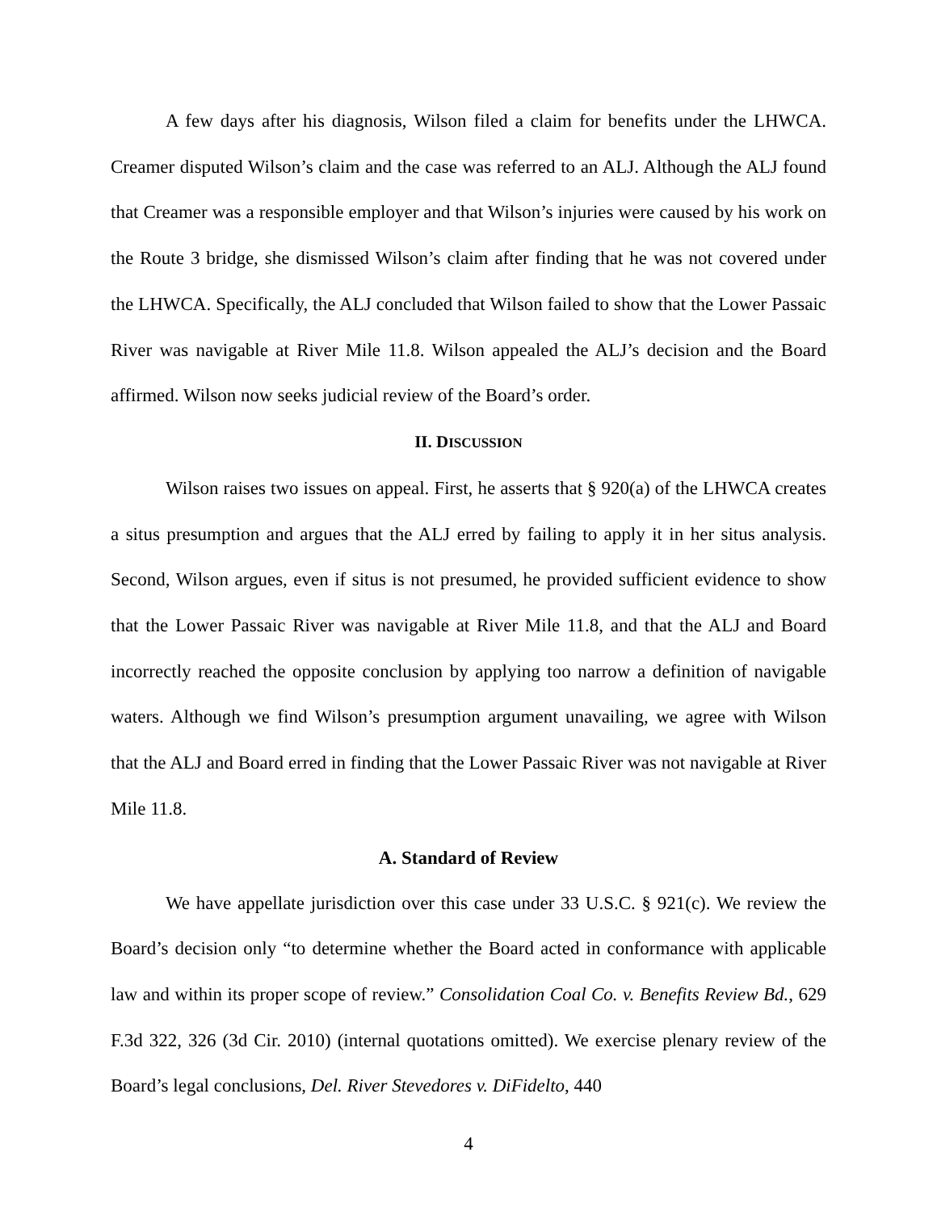A few days after his diagnosis, Wilson filed a claim for benefits under the LHWCA. Creamer disputed Wilson’s claim and the case was referred to an ALJ. Although the ALJ found that Creamer was a responsible employer and that Wilson’s injuries were caused by his work on the Route 3 bridge, she dismissed Wilson’s claim after finding that he was not covered under the LHWCA. Specifically, the ALJ concluded that Wilson failed to show that the Lower Passaic River was navigable at River Mile 11.8. Wilson appealed the ALJ’s decision and the Board affirmed. Wilson now seeks judicial review of the Board’s order.
II. DISCUSSION
Wilson raises two issues on appeal. First, he asserts that § 920(a) of the LHWCA creates a situs presumption and argues that the ALJ erred by failing to apply it in her situs analysis. Second, Wilson argues, even if situs is not presumed, he provided sufficient evidence to show that the Lower Passaic River was navigable at River Mile 11.8, and that the ALJ and Board incorrectly reached the opposite conclusion by applying too narrow a definition of navigable waters. Although we find Wilson’s presumption argument unavailing, we agree with Wilson that the ALJ and Board erred in finding that the Lower Passaic River was not navigable at River Mile 11.8.
A. Standard of Review
We have appellate jurisdiction over this case under 33 U.S.C. § 921(c). We review the Board’s decision only “to determine whether the Board acted in conformance with applicable law and within its proper scope of review.” Consolidation Coal Co. v. Benefits Review Bd., 629 F.3d 322, 326 (3d Cir. 2010) (internal quotations omitted). We exercise plenary review of the Board’s legal conclusions, Del. River Stevedores v. DiFidelto, 440
4